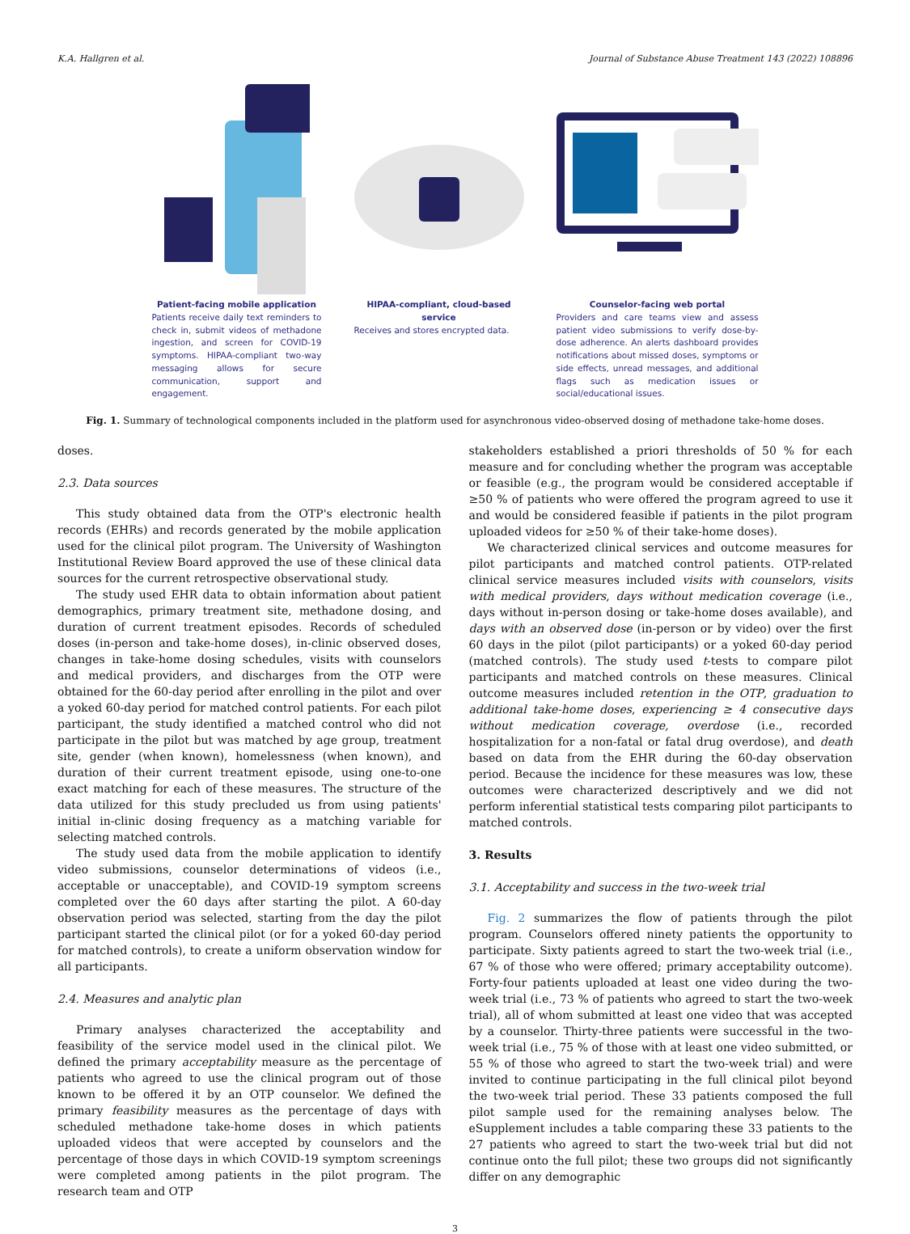K.A. Hallgren et al. Journal of Substance Abuse Treatment 143 (2022) 108896
Patient-facing mobile application
Patients receive daily text reminders to check in, submit videos of methadone ingestion, and screen for COVID-19 symptoms. HIPAA-compliant two-way messaging allows for secure communication, support and engagement.
HIPAA-compliant, cloud-based service
Receives and stores encrypted data.
Counselor-facing web portal
Providers and care teams view and assess patient video submissions to verify dose-by-dose adherence. An alerts dashboard provides notifications about missed doses, symptoms or side effects, unread messages, and additional flags such as medication issues or social/educational issues.
Fig. 1. Summary of technological components included in the platform used for asynchronous video-observed dosing of methadone take-home doses.
doses.
2.3. Data sources
This study obtained data from the OTP's electronic health records (EHRs) and records generated by the mobile application used for the clinical pilot program. The University of Washington Institutional Review Board approved the use of these clinical data sources for the current retrospective observational study.
The study used EHR data to obtain information about patient demographics, primary treatment site, methadone dosing, and duration of current treatment episodes. Records of scheduled doses (in-person and take-home doses), in-clinic observed doses, changes in take-home dosing schedules, visits with counselors and medical providers, and discharges from the OTP were obtained for the 60-day period after enrolling in the pilot and over a yoked 60-day period for matched control patients. For each pilot participant, the study identified a matched control who did not participate in the pilot but was matched by age group, treatment site, gender (when known), homelessness (when known), and duration of their current treatment episode, using one-to-one exact matching for each of these measures. The structure of the data utilized for this study precluded us from using patients' initial in-clinic dosing frequency as a matching variable for selecting matched controls.
The study used data from the mobile application to identify video submissions, counselor determinations of videos (i.e., acceptable or unacceptable), and COVID-19 symptom screens completed over the 60 days after starting the pilot. A 60-day observation period was selected, starting from the day the pilot participant started the clinical pilot (or for a yoked 60-day period for matched controls), to create a uniform observation window for all participants.
2.4. Measures and analytic plan
Primary analyses characterized the acceptability and feasibility of the service model used in the clinical pilot. We defined the primary acceptability measure as the percentage of patients who agreed to use the clinical program out of those known to be offered it by an OTP counselor. We defined the primary feasibility measures as the percentage of days with scheduled methadone take-home doses in which patients uploaded videos that were accepted by counselors and the percentage of those days in which COVID-19 symptom screenings were completed among patients in the pilot program. The research team and OTP
stakeholders established a priori thresholds of 50 % for each measure and for concluding whether the program was acceptable or feasible (e.g., the program would be considered acceptable if ≥50 % of patients who were offered the program agreed to use it and would be considered feasible if patients in the pilot program uploaded videos for ≥50 % of their take-home doses).
We characterized clinical services and outcome measures for pilot participants and matched control patients. OTP-related clinical service measures included visits with counselors, visits with medical providers, days without medication coverage (i.e., days without in-person dosing or take-home doses available), and days with an observed dose (in-person or by video) over the first 60 days in the pilot (pilot participants) or a yoked 60-day period (matched controls). The study used t-tests to compare pilot participants and matched controls on these measures. Clinical outcome measures included retention in the OTP, graduation to additional take-home doses, experiencing ≥ 4 consecutive days without medication coverage, overdose (i.e., recorded hospitalization for a non-fatal or fatal drug overdose), and death based on data from the EHR during the 60-day observation period. Because the incidence for these measures was low, these outcomes were characterized descriptively and we did not perform inferential statistical tests comparing pilot participants to matched controls.
3. Results
3.1. Acceptability and success in the two-week trial
Fig. 2 summarizes the flow of patients through the pilot program. Counselors offered ninety patients the opportunity to participate. Sixty patients agreed to start the two-week trial (i.e., 67 % of those who were offered; primary acceptability outcome). Forty-four patients uploaded at least one video during the two-week trial (i.e., 73 % of patients who agreed to start the two-week trial), all of whom submitted at least one video that was accepted by a counselor. Thirty-three patients were successful in the two-week trial (i.e., 75 % of those with at least one video submitted, or 55 % of those who agreed to start the two-week trial) and were invited to continue participating in the full clinical pilot beyond the two-week trial period. These 33 patients composed the full pilot sample used for the remaining analyses below. The eSupplement includes a table comparing these 33 patients to the 27 patients who agreed to start the two-week trial but did not continue onto the full pilot; these two groups did not significantly differ on any demographic
3